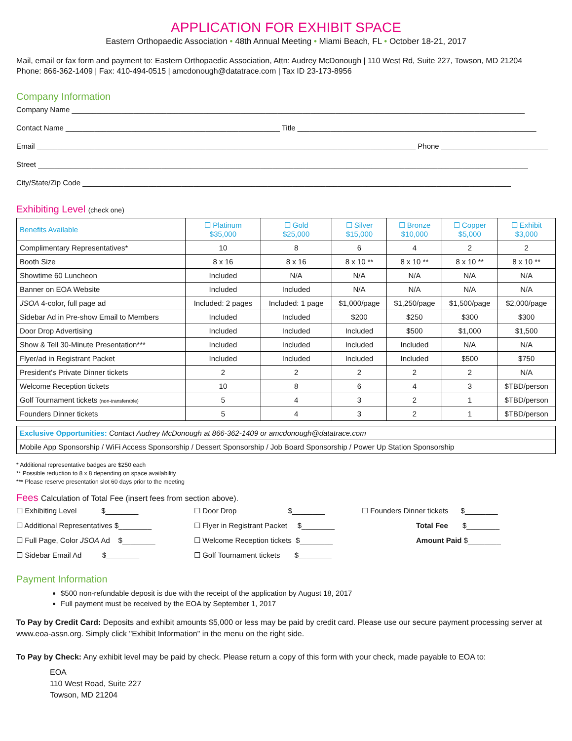APPLICATION FOR EXHIBIT SPACE
Eastern Orthopaedic Association • 48th Annual Meeting • Miami Beach, FL • October 18-21, 2017
Mail, email or fax form and payment to: Eastern Orthopaedic Association, Attn: Audrey McDonough | 110 West Rd, Suite 227, Towson, MD 21204
Phone: 866-362-1409 | Fax: 410-494-0515 | amcdonough@datatrace.com | Tax ID 23-173-8956
Company Information
Company Name ______________________________________________________________________________________________________________
Contact Name ____________________________________________________ Title __________________________________________________________
Email ____________________________________________________________________________________________ Phone __________________________
Street _______________________________________________________________________________________________________________________
City/State/Zip Code ________________________________________________________________________________________________________
Exhibiting Level (check one)
| Benefits Available | ☐ Platinum $35,000 | ☐ Gold $25,000 | ☐ Silver $15,000 | ☐ Bronze $10,000 | ☐ Copper $5,000 | ☐ Exhibit $3,000 |
| --- | --- | --- | --- | --- | --- | --- |
| Complimentary Representatives* | 10 | 8 | 6 | 4 | 2 | 2 |
| Booth Size | 8 x 16 | 8 x 16 | 8 x 10 ** | 8 x 10 ** | 8 x 10 ** | 8 x 10 ** |
| Showtime 60 Luncheon | Included | N/A | N/A | N/A | N/A | N/A |
| Banner on EOA Website | Included | Included | N/A | N/A | N/A | N/A |
| JSOA 4-color, full page ad | Included: 2 pages | Included: 1 page | $1,000/page | $1,250/page | $1,500/page | $2,000/page |
| Sidebar Ad in Pre-show Email to Members | Included | Included | $200 | $250 | $300 | $300 |
| Door Drop Advertising | Included | Included | Included | $500 | $1,000 | $1,500 |
| Show & Tell 30-Minute Presentation*** | Included | Included | Included | Included | N/A | N/A |
| Flyer/ad in Registrant Packet | Included | Included | Included | Included | $500 | $750 |
| President's Private Dinner tickets | 2 | 2 | 2 | 2 | 2 | N/A |
| Welcome Reception tickets | 10 | 8 | 6 | 4 | 3 | $TBD/person |
| Golf Tournament tickets (non-transferable) | 5 | 4 | 3 | 2 | 1 | $TBD/person |
| Founders Dinner tickets | 5 | 4 | 3 | 2 | 1 | $TBD/person |
| Exclusive Opportunities: Contact Audrey McDonough at 866-362-1409 or amcdonough@datatrace.com |
| Mobile App Sponsorship / WiFi Access Sponsorship / Dessert Sponsorship / Job Board Sponsorship / Power Up Station Sponsorship |
* Additional representative badges are $250 each
** Possible reduction to 8 x 8 depending on space availability
*** Please reserve presentation slot 60 days prior to the meeting
Fees Calculation of Total Fee (insert fees from section above).
☐ Exhibiting Level $________
☐ Door Drop $________
☐ Founders Dinner tickets $________
☐ Additional Representatives $________
☐ Flyer in Registrant Packet $________
Total Fee $________
☐ Full Page, Color JSOA Ad $________
☐ Welcome Reception tickets $________
Amount Paid $________
☐ Sidebar Email Ad $________
☐ Golf Tournament tickets $________
Payment Information
$500 non-refundable deposit is due with the receipt of the application by August 18, 2017
Full payment must be received by the EOA by September 1, 2017
To Pay by Credit Card: Deposits and exhibit amounts $5,000 or less may be paid by credit card. Please use our secure payment processing server at www.eoa-assn.org. Simply click "Exhibit Information" in the menu on the right side.
To Pay by Check: Any exhibit level may be paid by check. Please return a copy of this form with your check, made payable to EOA to:
EOA
110 West Road, Suite 227
Towson, MD 21204